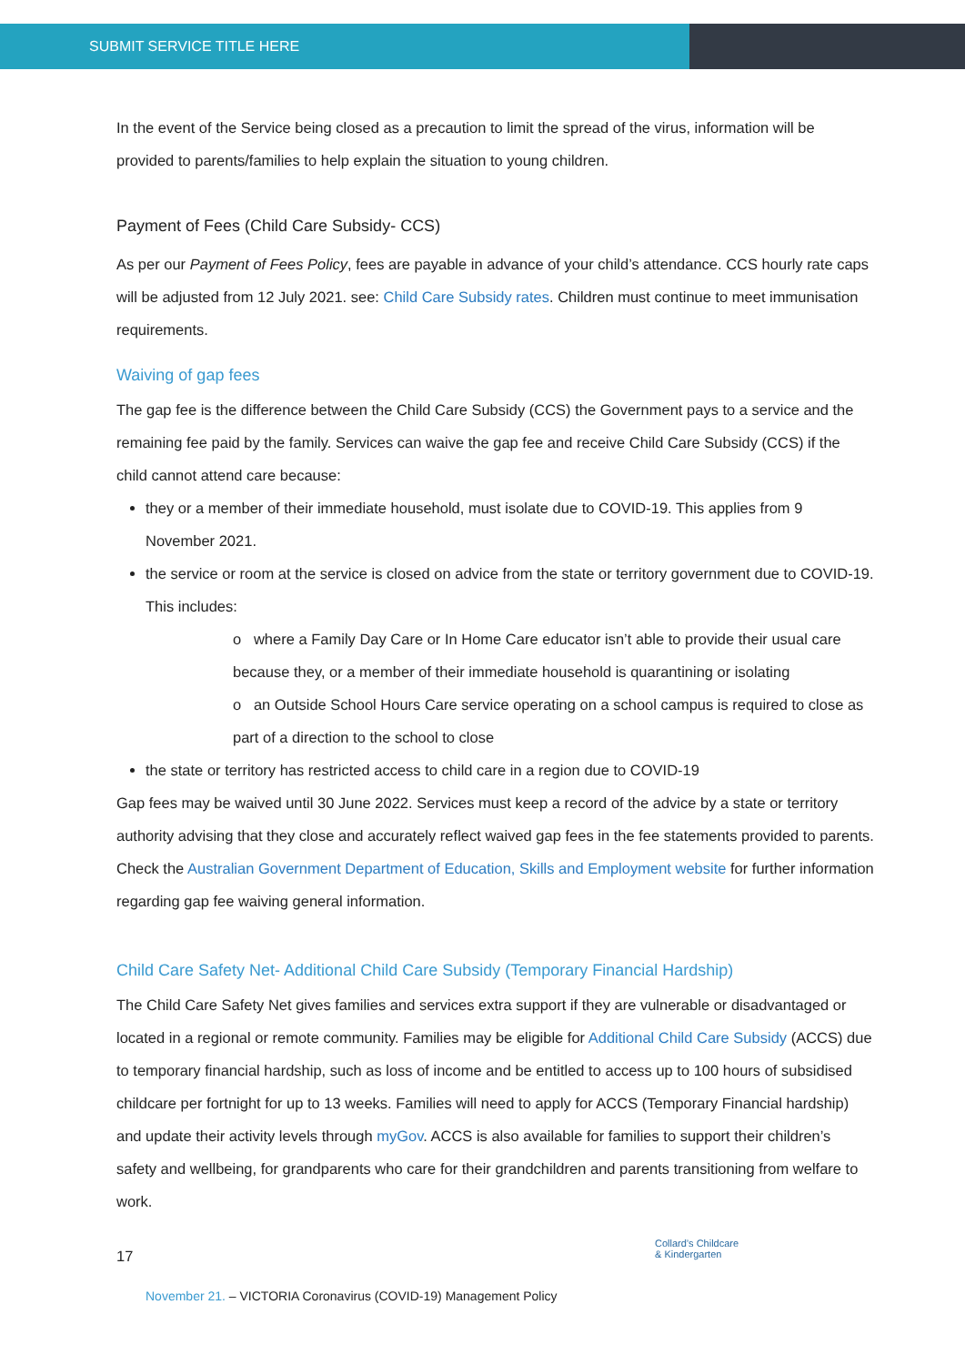SUBMIT SERVICE TITLE HERE
In the event of the Service being closed as a precaution to limit the spread of the virus, information will be provided to parents/families to help explain the situation to young children.
Payment of Fees (Child Care Subsidy- CCS)
As per our Payment of Fees Policy, fees are payable in advance of your child’s attendance. CCS hourly rate caps will be adjusted from 12 July 2021. see: Child Care Subsidy rates. Children must continue to meet immunisation requirements.
Waiving of gap fees
The gap fee is the difference between the Child Care Subsidy (CCS) the Government pays to a service and the remaining fee paid by the family. Services can waive the gap fee and receive Child Care Subsidy (CCS) if the child cannot attend care because:
they or a member of their immediate household, must isolate due to COVID-19. This applies from 9 November 2021.
the service or room at the service is closed on advice from the state or territory government due to COVID-19. This includes:
o where a Family Day Care or In Home Care educator isn’t able to provide their usual care because they, or a member of their immediate household is quarantining or isolating
o an Outside School Hours Care service operating on a school campus is required to close as part of a direction to the school to close
the state or territory has restricted access to child care in a region due to COVID-19
Gap fees may be waived until 30 June 2022. Services must keep a record of the advice by a state or territory authority advising that they close and accurately reflect waived gap fees in the fee statements provided to parents. Check the Australian Government Department of Education, Skills and Employment website for further information regarding gap fee waiving general information.
Child Care Safety Net- Additional Child Care Subsidy (Temporary Financial Hardship)
The Child Care Safety Net gives families and services extra support if they are vulnerable or disadvantaged or located in a regional or remote community. Families may be eligible for Additional Child Care Subsidy (ACCS) due to temporary financial hardship, such as loss of income and be entitled to access up to 100 hours of subsidised childcare per fortnight for up to 13 weeks. Families will need to apply for ACCS (Temporary Financial hardship) and update their activity levels through myGov. ACCS is also available for families to support their children’s safety and wellbeing, for grandparents who care for their grandchildren and parents transitioning from welfare to work.
17
Collard’s Childcare
& Kindergarten
November 21. – VICTORIA Coronavirus (COVID-19) Management Policy